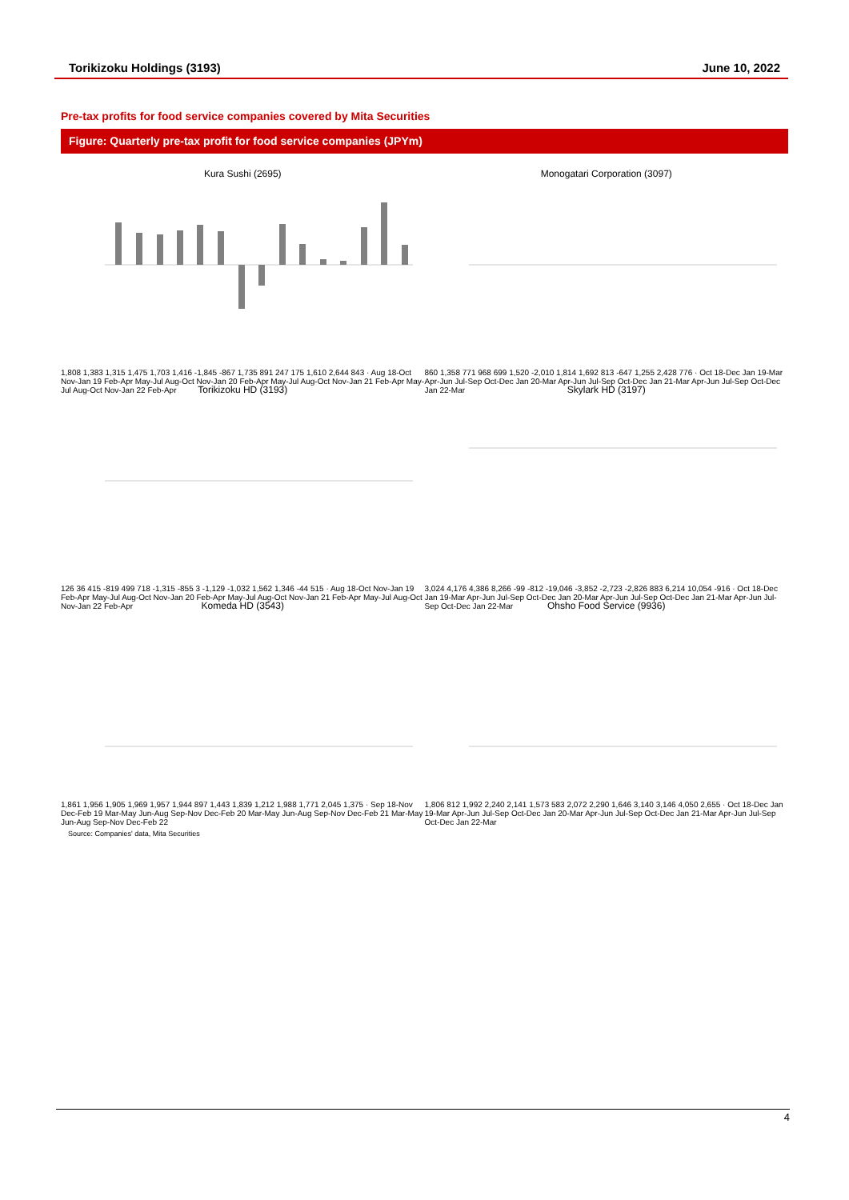Torikizoku Holdings (3193) June 10, 2022
Pre-tax profits for food service companies covered by Mita Securities
Figure: Quarterly pre-tax profit for food service companies (JPYm)
Kura Sushi (2695)
1,808 1,383 1,315 1,475 1,703 1,416 -1,845 -867 1,735 891 247 175 1,610 2,644 843 · Aug 18-Oct Nov-Jan 19 Feb-Apr May-Jul Aug-Oct Nov-Jan 20 Feb-Apr May-Jul Aug-Oct Nov-Jan 21 Feb-Apr May-Jul Aug-Oct Nov-Jan 22 Feb-Apr
Monogatari Corporation (3097)
860 1,358 771 968 699 1,520 -2,010 1,814 1,692 813 -647 1,255 2,428 776 · Oct 18-Dec Jan 19-Mar Apr-Jun Jul-Sep Oct-Dec Jan 20-Mar Apr-Jun Jul-Sep Oct-Dec Jan 21-Mar Apr-Jun Jul-Sep Oct-Dec Jan 22-Mar
Torikizoku HD (3193)
126 36 415 -819 499 718 -1,315 -855 3 -1,129 -1,032 1,562 1,346 -44 515 · Aug 18-Oct Nov-Jan 19 Feb-Apr May-Jul Aug-Oct Nov-Jan 20 Feb-Apr May-Jul Aug-Oct Nov-Jan 21 Feb-Apr May-Jul Aug-Oct Nov-Jan 22 Feb-Apr
Skylark HD (3197)
3,024 4,176 4,386 8,266 -99 -812 -19,046 -3,852 -2,723 -2,826 883 6,214 10,054 -916 · Oct 18-Dec Jan 19-Mar Apr-Jun Jul-Sep Oct-Dec Jan 20-Mar Apr-Jun Jul-Sep Oct-Dec Jan 21-Mar Apr-Jun Jul-Sep Oct-Dec Jan 22-Mar
Komeda HD (3543)
1,861 1,956 1,905 1,969 1,957 1,944 897 1,443 1,839 1,212 1,988 1,771 2,045 1,375 · Sep 18-Nov Dec-Feb 19 Mar-May Jun-Aug Sep-Nov Dec-Feb 20 Mar-May Jun-Aug Sep-Nov Dec-Feb 21 Mar-May Jun-Aug Sep-Nov Dec-Feb 22
Ohsho Food Service (9936)
1,806 812 1,992 2,240 2,141 1,573 583 2,072 2,290 1,646 3,140 3,146 4,050 2,655 · Oct 18-Dec Jan 19-Mar Apr-Jun Jul-Sep Oct-Dec Jan 20-Mar Apr-Jun Jul-Sep Oct-Dec Jan 21-Mar Apr-Jun Jul-Sep Oct-Dec Jan 22-Mar
Source: Companies' data, Mita Securities
4